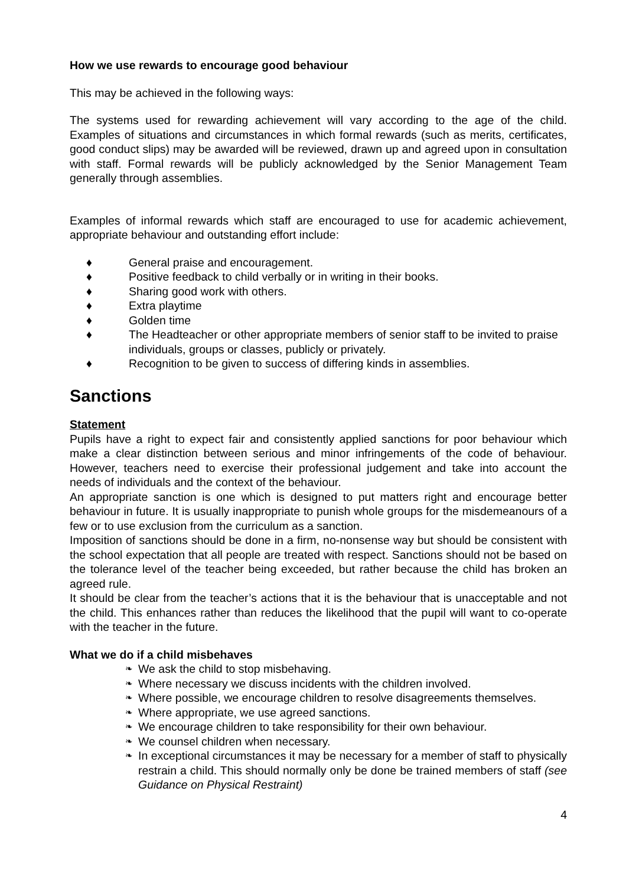How we use rewards to encourage good behaviour
This may be achieved in the following ways:
The systems used for rewarding achievement will vary according to the age of the child. Examples of situations and circumstances in which formal rewards (such as merits, certificates, good conduct slips) may be awarded will be reviewed, drawn up and agreed upon in consultation with staff. Formal rewards will be publicly acknowledged by the Senior Management Team generally through assemblies.
Examples of informal rewards which staff are encouraged to use for academic achievement, appropriate behaviour and outstanding effort include:
♦ General praise and encouragement.
♦ Positive feedback to child verbally or in writing in their books.
♦ Sharing good work with others.
♦ Extra playtime
♦ Golden time
♦ The Headteacher or other appropriate members of senior staff to be invited to praise individuals, groups or classes, publicly or privately.
♦ Recognition to be given to success of differing kinds in assemblies.
Sanctions
Statement
Pupils have a right to expect fair and consistently applied sanctions for poor behaviour which make a clear distinction between serious and minor infringements of the code of behaviour. However, teachers need to exercise their professional judgement and take into account the needs of individuals and the context of the behaviour.
An appropriate sanction is one which is designed to put matters right and encourage better behaviour in future. It is usually inappropriate to punish whole groups for the misdemeanours of a few or to use exclusion from the curriculum as a sanction.
Imposition of sanctions should be done in a firm, no-nonsense way but should be consistent with the school expectation that all people are treated with respect. Sanctions should not be based on the tolerance level of the teacher being exceeded, but rather because the child has broken an agreed rule.
It should be clear from the teacher’s actions that it is the behaviour that is unacceptable and not the child. This enhances rather than reduces the likelihood that the pupil will want to co-operate with the teacher in the future.
What we do if a child misbehaves
❧ We ask the child to stop misbehaving.
❧ Where necessary we discuss incidents with the children involved.
❧ Where possible, we encourage children to resolve disagreements themselves.
❧ Where appropriate, we use agreed sanctions.
❧ We encourage children to take responsibility for their own behaviour.
❧ We counsel children when necessary.
❧ In exceptional circumstances it may be necessary for a member of staff to physically restrain a child. This should normally only be done be trained members of staff (see Guidance on Physical Restraint)
4